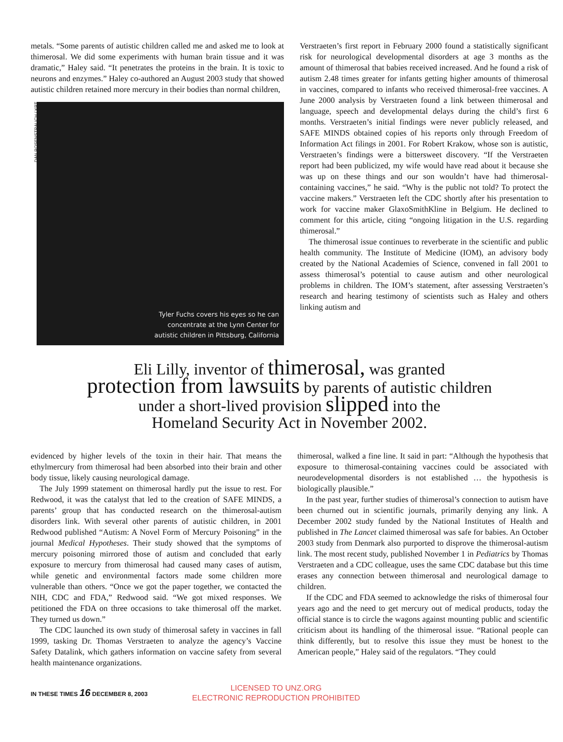metals. “Some parents of autistic children called me and asked me to look at thimerosal. We did some experiments with human brain tissue and it was dramatic,” Haley said. “It penetrates the proteins in the brain. It is toxic to neurons and enzymes.” Haley co-authored an August 2003 study that showed autistic children retained more mercury in their bodies than normal children,
DAN ROSENSTRAUCH / KRT
Tyler Fuchs covers his eyes so he can
concentrate at the Lynn Center for
autistic children in Pittsburg, California
Verstraeten’s first report in February 2000 found a statistically significant risk for neurological developmental disorders at age 3 months as the amount of thimerosal that babies received increased. And he found a risk of autism 2.48 times greater for infants getting higher amounts of thimerosal in vaccines, compared to infants who received thimerosal-free vaccines. A June 2000 analysis by Verstraeten found a link between thimerosal and language, speech and developmental delays during the child’s first 6 months. Verstraeten’s initial findings were never publicly released, and SAFE MINDS obtained copies of his reports only through Freedom of Information Act filings in 2001. For Robert Krakow, whose son is autistic, Verstraeten’s findings were a bittersweet discovery. “If the Verstraeten report had been publicized, my wife would have read about it because she was up on these things and our son wouldn’t have had thimerosal-containing vaccines,” he said. “Why is the public not told? To protect the vaccine makers.” Verstraeten left the CDC shortly after his presentation to work for vaccine maker GlaxoSmithKline in Belgium. He declined to comment for this article, citing “ongoing litigation in the U.S. regarding thimerosal.”
The thimerosal issue continues to reverberate in the scientific and public health community. The Institute of Medicine (IOM), an advisory body created by the National Academies of Science, convened in fall 2001 to assess thimerosal’s potential to cause autism and other neurological problems in children. The IOM’s statement, after assessing Verstraeten’s research and hearing testimony of scientists such as Haley and others linking autism and
Eli Lilly, inventor of thimerosal, was granted
protection from lawsuits by parents of autistic children
under a short-lived provision slipped into the
Homeland Security Act in November 2002.
evidenced by higher levels of the toxin in their hair. That means the ethylmercury from thimerosal had been absorbed into their brain and other body tissue, likely causing neurological damage.
The July 1999 statement on thimerosal hardly put the issue to rest. For Redwood, it was the catalyst that led to the creation of SAFE MINDS, a parents’ group that has conducted research on the thimerosal-autism disorders link. With several other parents of autistic children, in 2001 Redwood published “Autism: A Novel Form of Mercury Poisoning” in the journal Medical Hypotheses. Their study showed that the symptoms of mercury poisoning mirrored those of autism and concluded that early exposure to mercury from thimerosal had caused many cases of autism, while genetic and environmental factors made some children more vulnerable than others. “Once we got the paper together, we contacted the NIH, CDC and FDA,” Redwood said. “We got mixed responses. We petitioned the FDA on three occasions to take thimerosal off the market. They turned us down.”
The CDC launched its own study of thimerosal safety in vaccines in fall 1999, tasking Dr. Thomas Verstraeten to analyze the agency’s Vaccine Safety Datalink, which gathers information on vaccine safety from several health maintenance organizations.
thimerosal, walked a fine line. It said in part: “Although the hypothesis that exposure to thimerosal-containing vaccines could be associated with neurodevelopmental disorders is not established … the hypothesis is biologically plausible.”
In the past year, further studies of thimerosal’s connection to autism have been churned out in scientific journals, primarily denying any link. A December 2002 study funded by the National Institutes of Health and published in The Lancet claimed thimerosal was safe for babies. An October 2003 study from Denmark also purported to disprove the thimerosal-autism link. The most recent study, published November 1 in Pediatrics by Thomas Verstraeten and a CDC colleague, uses the same CDC database but this time erases any connection between thimerosal and neurological damage to children.
If the CDC and FDA seemed to acknowledge the risks of thimerosal four years ago and the need to get mercury out of medical products, today the official stance is to circle the wagons against mounting public and scientific criticism about its handling of the thimerosal issue. “Rational people can think differently, but to resolve this issue they must be honest to the American people,” Haley said of the regulators. “They could
IN THESE TIMES 16 DECEMBER 8, 2003
LICENSED TO UNZ.ORG
ELECTRONIC REPRODUCTION PROHIBITED